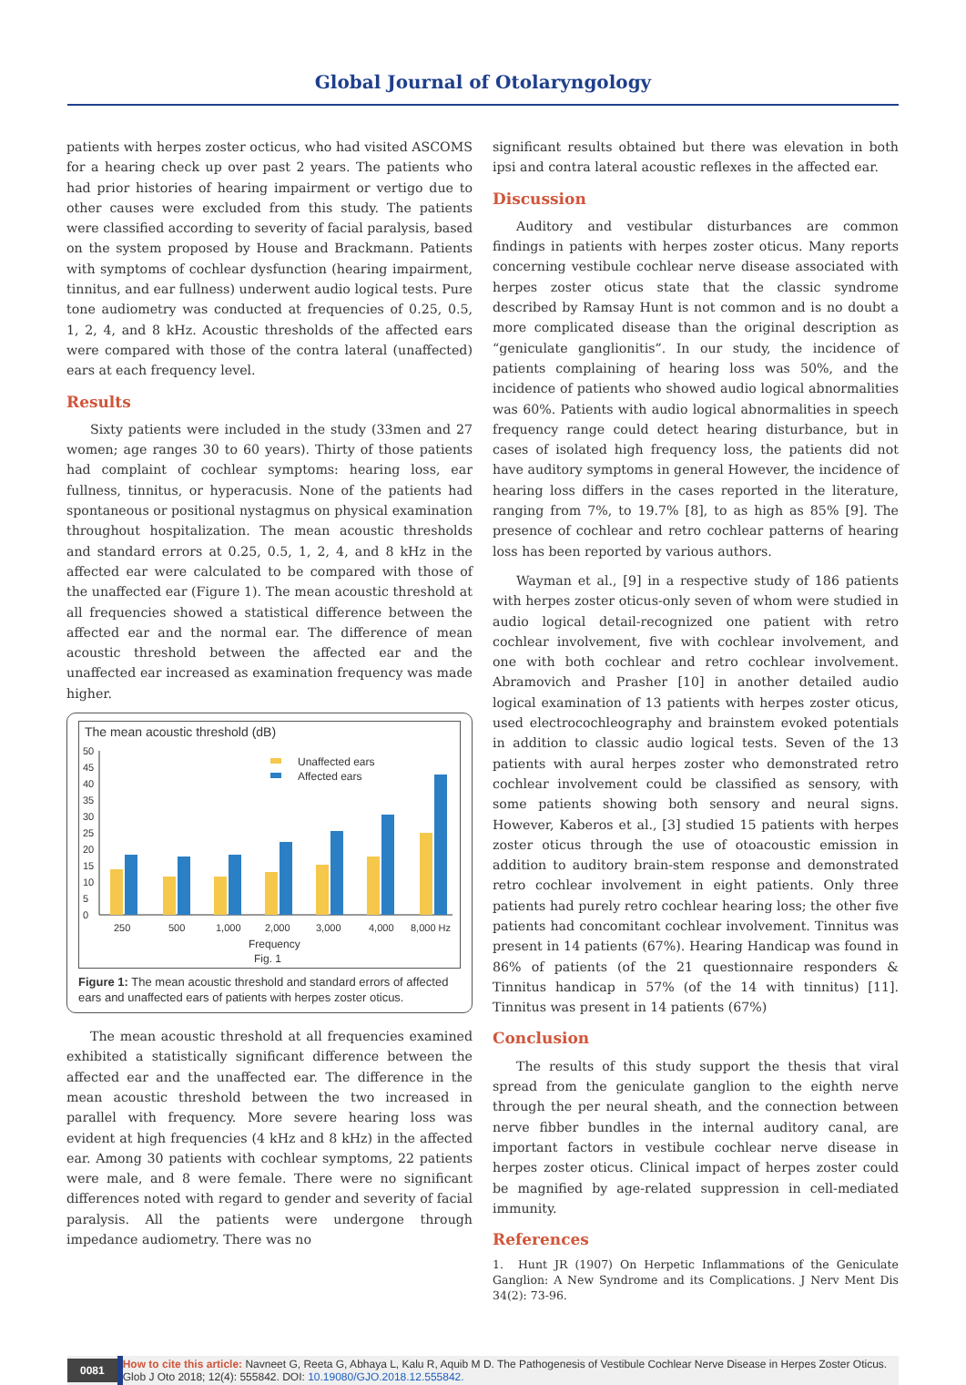Global Journal of Otolaryngology
patients with herpes zoster octicus, who had visited ASCOMS for a hearing check up over past 2 years. The patients who had prior histories of hearing impairment or vertigo due to other causes were excluded from this study. The patients were classified according to severity of facial paralysis, based on the system proposed by House and Brackmann. Patients with symptoms of cochlear dysfunction (hearing impairment, tinnitus, and ear fullness) underwent audio logical tests. Pure tone audiometry was conducted at frequencies of 0.25, 0.5, 1, 2, 4, and 8 kHz. Acoustic thresholds of the affected ears were compared with those of the contra lateral (unaffected) ears at each frequency level.
Results
Sixty patients were included in the study (33men and 27 women; age ranges 30 to 60 years). Thirty of those patients had complaint of cochlear symptoms: hearing loss, ear fullness, tinnitus, or hyperacusis. None of the patients had spontaneous or positional nystagmus on physical examination throughout hospitalization. The mean acoustic thresholds and standard errors at 0.25, 0.5, 1, 2, 4, and 8 kHz in the affected ear were calculated to be compared with those of the unaffected ear (Figure 1). The mean acoustic threshold at all frequencies showed a statistical difference between the affected ear and the normal ear. The difference of mean acoustic threshold between the affected ear and the unaffected ear increased as examination frequency was made higher.
The mean acoustic threshold (dB)
50
45
40
35
30
25
20
15
10
5
0
Unaffected ears
Affected ears
250
500
1,000
2,000
3,000
4,000
8,000 Hz
Frequency
Fig. 1
Figure 1: The mean acoustic threshold and standard errors of affected ears and unaffected ears of patients with herpes zoster oticus.
The mean acoustic threshold at all frequencies examined exhibited a statistically significant difference between the affected ear and the unaffected ear. The difference in the mean acoustic threshold between the two increased in parallel with frequency. More severe hearing loss was evident at high frequencies (4 kHz and 8 kHz) in the affected ear. Among 30 patients with cochlear symptoms, 22 patients were male, and 8 were female. There were no significant differences noted with regard to gender and severity of facial paralysis. All the patients were undergone through impedance audiometry. There was no
significant results obtained but there was elevation in both ipsi and contra lateral acoustic reflexes in the affected ear.
Discussion
Auditory and vestibular disturbances are common findings in patients with herpes zoster oticus. Many reports concerning vestibule cochlear nerve disease associated with herpes zoster oticus state that the classic syndrome described by Ramsay Hunt is not common and is no doubt a more complicated disease than the original description as “geniculate ganglionitis”. In our study, the incidence of patients complaining of hearing loss was 50%, and the incidence of patients who showed audio logical abnormalities was 60%. Patients with audio logical abnormalities in speech frequency range could detect hearing disturbance, but in cases of isolated high frequency loss, the patients did not have auditory symptoms in general However, the incidence of hearing loss differs in the cases reported in the literature, ranging from 7%, to 19.7% [8], to as high as 85% [9]. The presence of cochlear and retro cochlear patterns of hearing loss has been reported by various authors.
Wayman et al., [9] in a respective study of 186 patients with herpes zoster oticus-only seven of whom were studied in audio logical detail-recognized one patient with retro cochlear involvement, five with cochlear involvement, and one with both cochlear and retro cochlear involvement. Abramovich and Prasher [10] in another detailed audio logical examination of 13 patients with herpes zoster oticus, used electrocochleography and brainstem evoked potentials in addition to classic audio logical tests. Seven of the 13 patients with aural herpes zoster who demonstrated retro cochlear involvement could be classified as sensory, with some patients showing both sensory and neural signs. However, Kaberos et al., [3] studied 15 patients with herpes zoster oticus through the use of otoacoustic emission in addition to auditory brain-stem response and demonstrated retro cochlear involvement in eight patients. Only three patients had purely retro cochlear hearing loss; the other five patients had concomitant cochlear involvement. Tinnitus was present in 14 patients (67%). Hearing Handicap was found in 86% of patients (of the 21 questionnaire responders & Tinnitus handicap in 57% (of the 14 with tinnitus) [11]. Tinnitus was present in 14 patients (67%)
Conclusion
The results of this study support the thesis that viral spread from the geniculate ganglion to the eighth nerve through the per neural sheath, and the connection between nerve fibber bundles in the internal auditory canal, are important factors in vestibule cochlear nerve disease in herpes zoster oticus. Clinical impact of herpes zoster could be magnified by age-related suppression in cell-mediated immunity.
References
1. Hunt JR (1907) On Herpetic Inflammations of the Geniculate Ganglion: A New Syndrome and its Complications. J Nerv Ment Dis 34(2): 73-96.
0081
How to cite this article: Navneet G, Reeta G, Abhaya L, Kalu R, Aquib M D. The Pathogenesis of Vestibule Cochlear Nerve Disease in Herpes Zoster Oticus. Glob J Oto 2018; 12(4): 555842. DOI: 10.19080/GJO.2018.12.555842.